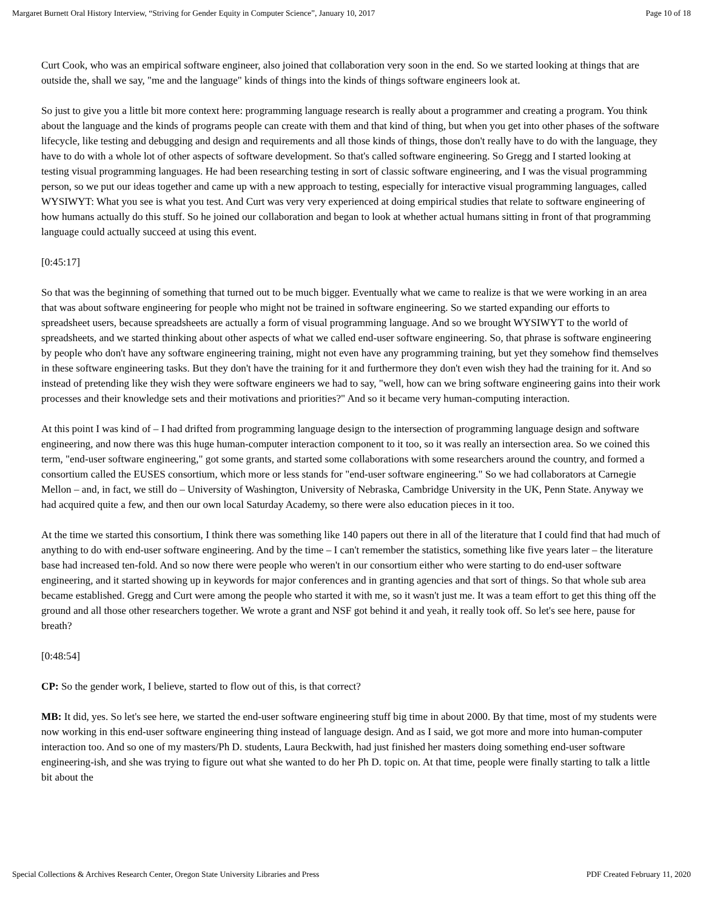Margaret Burnett Oral History Interview, “Striving for Gender Equity in Computer Science”, January 10, 2017 Page 10 of 18
Curt Cook, who was an empirical software engineer, also joined that collaboration very soon in the end. So we started looking at things that are outside the, shall we say, "me and the language" kinds of things into the kinds of things software engineers look at.
So just to give you a little bit more context here: programming language research is really about a programmer and creating a program. You think about the language and the kinds of programs people can create with them and that kind of thing, but when you get into other phases of the software lifecycle, like testing and debugging and design and requirements and all those kinds of things, those don't really have to do with the language, they have to do with a whole lot of other aspects of software development. So that's called software engineering. So Gregg and I started looking at testing visual programming languages. He had been researching testing in sort of classic software engineering, and I was the visual programming person, so we put our ideas together and came up with a new approach to testing, especially for interactive visual programming languages, called WYSIWYT: What you see is what you test. And Curt was very very experienced at doing empirical studies that relate to software engineering of how humans actually do this stuff. So he joined our collaboration and began to look at whether actual humans sitting in front of that programming language could actually succeed at using this event.
[0:45:17]
So that was the beginning of something that turned out to be much bigger. Eventually what we came to realize is that we were working in an area that was about software engineering for people who might not be trained in software engineering. So we started expanding our efforts to spreadsheet users, because spreadsheets are actually a form of visual programming language. And so we brought WYSIWYT to the world of spreadsheets, and we started thinking about other aspects of what we called end-user software engineering. So, that phrase is software engineering by people who don't have any software engineering training, might not even have any programming training, but yet they somehow find themselves in these software engineering tasks. But they don't have the training for it and furthermore they don't even wish they had the training for it. And so instead of pretending like they wish they were software engineers we had to say, "well, how can we bring software engineering gains into their work processes and their knowledge sets and their motivations and priorities?" And so it became very human-computing interaction.
At this point I was kind of – I had drifted from programming language design to the intersection of programming language design and software engineering, and now there was this huge human-computer interaction component to it too, so it was really an intersection area. So we coined this term, "end-user software engineering," got some grants, and started some collaborations with some researchers around the country, and formed a consortium called the EUSES consortium, which more or less stands for "end-user software engineering." So we had collaborators at Carnegie Mellon – and, in fact, we still do – University of Washington, University of Nebraska, Cambridge University in the UK, Penn State. Anyway we had acquired quite a few, and then our own local Saturday Academy, so there were also education pieces in it too.
At the time we started this consortium, I think there was something like 140 papers out there in all of the literature that I could find that had much of anything to do with end-user software engineering. And by the time – I can't remember the statistics, something like five years later – the literature base had increased ten-fold. And so now there were people who weren't in our consortium either who were starting to do end-user software engineering, and it started showing up in keywords for major conferences and in granting agencies and that sort of things. So that whole sub area became established. Gregg and Curt were among the people who started it with me, so it wasn't just me. It was a team effort to get this thing off the ground and all those other researchers together. We wrote a grant and NSF got behind it and yeah, it really took off. So let's see here, pause for breath?
[0:48:54]
CP: So the gender work, I believe, started to flow out of this, is that correct?
MB: It did, yes. So let's see here, we started the end-user software engineering stuff big time in about 2000. By that time, most of my students were now working in this end-user software engineering thing instead of language design. And as I said, we got more and more into human-computer interaction too. And so one of my masters/Ph D. students, Laura Beckwith, had just finished her masters doing something end-user software engineering-ish, and she was trying to figure out what she wanted to do her Ph D. topic on. At that time, people were finally starting to talk a little bit about the
Special Collections & Archives Research Center, Oregon State University Libraries and Press PDF Created February 11, 2020